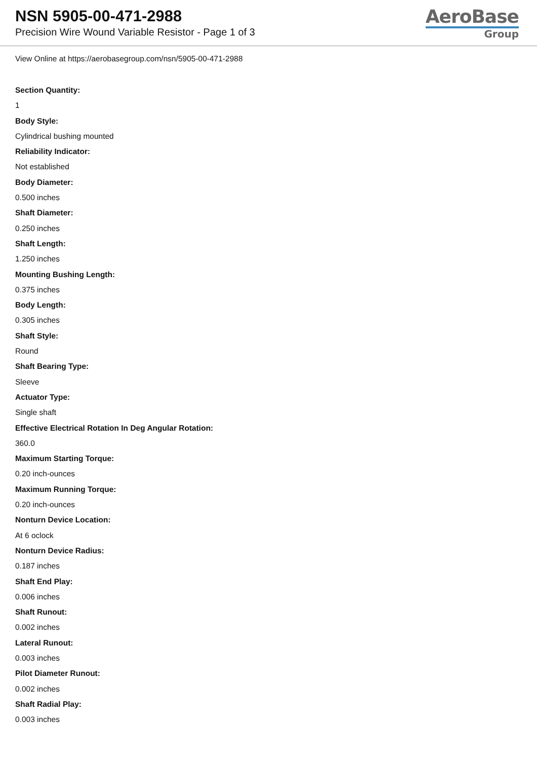NSN 5905-00-471-2988
Precision Wire Wound Variable Resistor - Page 1 of 3
AeroBase
Group
View Online at https://aerobasegroup.com/nsn/5905-00-471-2988
Section Quantity:
1
Body Style:
Cylindrical bushing mounted
Reliability Indicator:
Not established
Body Diameter:
0.500 inches
Shaft Diameter:
0.250 inches
Shaft Length:
1.250 inches
Mounting Bushing Length:
0.375 inches
Body Length:
0.305 inches
Shaft Style:
Round
Shaft Bearing Type:
Sleeve
Actuator Type:
Single shaft
Effective Electrical Rotation In Deg Angular Rotation:
360.0
Maximum Starting Torque:
0.20 inch-ounces
Maximum Running Torque:
0.20 inch-ounces
Nonturn Device Location:
At 6 oclock
Nonturn Device Radius:
0.187 inches
Shaft End Play:
0.006 inches
Shaft Runout:
0.002 inches
Lateral Runout:
0.003 inches
Pilot Diameter Runout:
0.002 inches
Shaft Radial Play:
0.003 inches